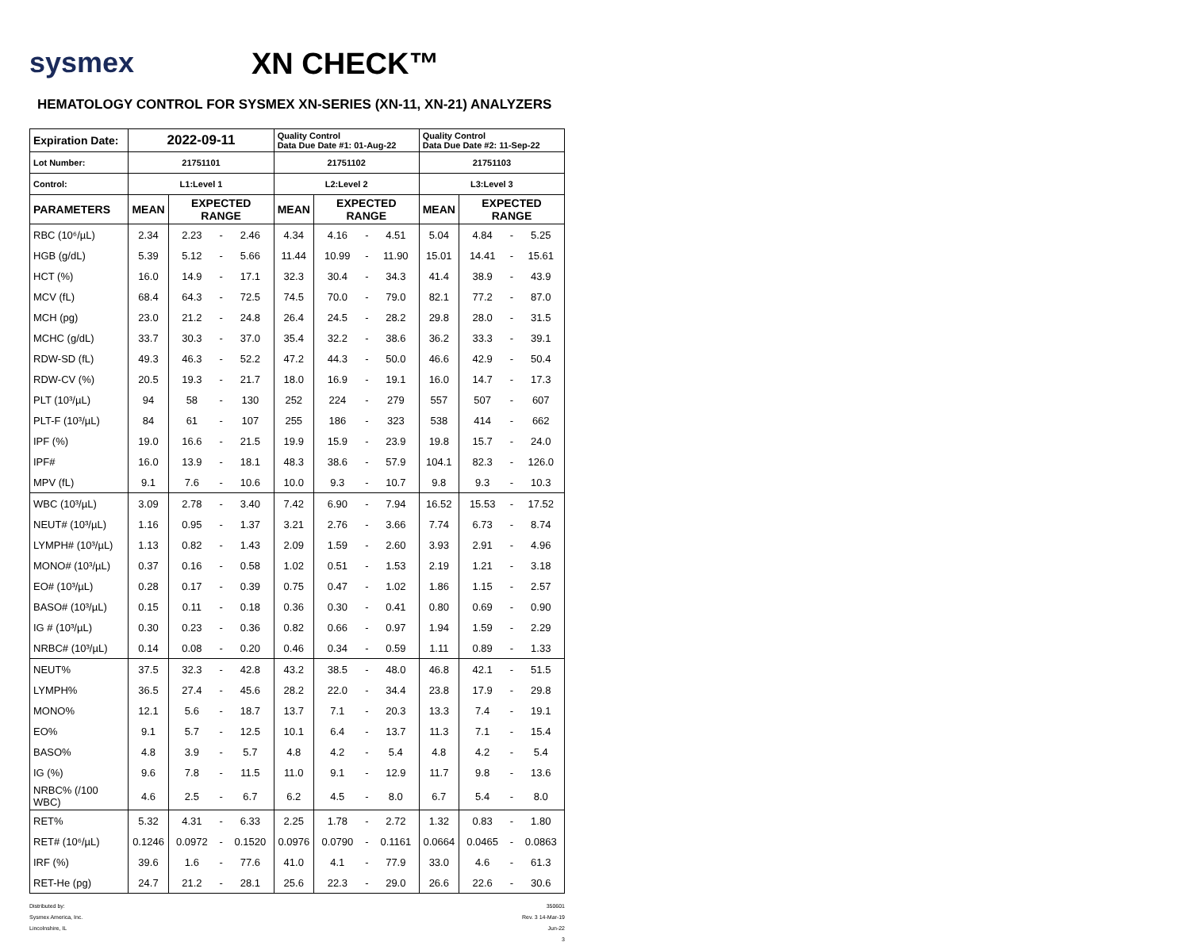sysmex
XN CHECK™
HEMATOLOGY CONTROL FOR SYSMEX XN-SERIES (XN-11, XN-21) ANALYZERS
| Expiration Date: | 2022-09-11 | | | | Quality Control Data Due Date #1: 01-Aug-22 | | | | Quality Control Data Due Date #2: 11-Sep-22 | | | |
| --- | --- | --- | --- | --- | --- | --- | --- | --- | --- | --- | --- | --- |
| Lot Number: | 21751101 | | | | 21751102 | | | | 21751103 | | | |
| Control: | L1:Level 1 | | | | L2:Level 2 | | | | L3:Level 3 | | | |
| PARAMETERS | MEAN | EXPECTED RANGE | | | MEAN | EXPECTED RANGE | | | MEAN | EXPECTED RANGE | | |
| RBC (10⁶/µL) | 2.34 | 2.23 | - | 2.46 | 4.34 | 4.16 | - | 4.51 | 5.04 | 4.84 | - | 5.25 |
| HGB (g/dL) | 5.39 | 5.12 | - | 5.66 | 11.44 | 10.99 | - | 11.90 | 15.01 | 14.41 | - | 15.61 |
| HCT (%) | 16.0 | 14.9 | - | 17.1 | 32.3 | 30.4 | - | 34.3 | 41.4 | 38.9 | - | 43.9 |
| MCV (fL) | 68.4 | 64.3 | - | 72.5 | 74.5 | 70.0 | - | 79.0 | 82.1 | 77.2 | - | 87.0 |
| MCH (pg) | 23.0 | 21.2 | - | 24.8 | 26.4 | 24.5 | - | 28.2 | 29.8 | 28.0 | - | 31.5 |
| MCHC (g/dL) | 33.7 | 30.3 | - | 37.0 | 35.4 | 32.2 | - | 38.6 | 36.2 | 33.3 | - | 39.1 |
| RDW-SD (fL) | 49.3 | 46.3 | - | 52.2 | 47.2 | 44.3 | - | 50.0 | 46.6 | 42.9 | - | 50.4 |
| RDW-CV (%) | 20.5 | 19.3 | - | 21.7 | 18.0 | 16.9 | - | 19.1 | 16.0 | 14.7 | - | 17.3 |
| PLT (10³/µL) | 94 | 58 | - | 130 | 252 | 224 | - | 279 | 557 | 507 | - | 607 |
| PLT-F (10³/µL) | 84 | 61 | - | 107 | 255 | 186 | - | 323 | 538 | 414 | - | 662 |
| IPF (%) | 19.0 | 16.6 | - | 21.5 | 19.9 | 15.9 | - | 23.9 | 19.8 | 15.7 | - | 24.0 |
| IPF# | 16.0 | 13.9 | - | 18.1 | 48.3 | 38.6 | - | 57.9 | 104.1 | 82.3 | - | 126.0 |
| MPV (fL) | 9.1 | 7.6 | - | 10.6 | 10.0 | 9.3 | - | 10.7 | 9.8 | 9.3 | - | 10.3 |
| WBC (10³/µL) | 3.09 | 2.78 | - | 3.40 | 7.42 | 6.90 | - | 7.94 | 16.52 | 15.53 | - | 17.52 |
| NEUT# (10³/µL) | 1.16 | 0.95 | - | 1.37 | 3.21 | 2.76 | - | 3.66 | 7.74 | 6.73 | - | 8.74 |
| LYMPH# (10³/µL) | 1.13 | 0.82 | - | 1.43 | 2.09 | 1.59 | - | 2.60 | 3.93 | 2.91 | - | 4.96 |
| MONO# (10³/µL) | 0.37 | 0.16 | - | 0.58 | 1.02 | 0.51 | - | 1.53 | 2.19 | 1.21 | - | 3.18 |
| EO# (10³/µL) | 0.28 | 0.17 | - | 0.39 | 0.75 | 0.47 | - | 1.02 | 1.86 | 1.15 | - | 2.57 |
| BASO# (10³/µL) | 0.15 | 0.11 | - | 0.18 | 0.36 | 0.30 | - | 0.41 | 0.80 | 0.69 | - | 0.90 |
| IG # (10³/µL) | 0.30 | 0.23 | - | 0.36 | 0.82 | 0.66 | - | 0.97 | 1.94 | 1.59 | - | 2.29 |
| NRBC# (10³/µL) | 0.14 | 0.08 | - | 0.20 | 0.46 | 0.34 | - | 0.59 | 1.11 | 0.89 | - | 1.33 |
| NEUT% | 37.5 | 32.3 | - | 42.8 | 43.2 | 38.5 | - | 48.0 | 46.8 | 42.1 | - | 51.5 |
| LYMPH% | 36.5 | 27.4 | - | 45.6 | 28.2 | 22.0 | - | 34.4 | 23.8 | 17.9 | - | 29.8 |
| MONO% | 12.1 | 5.6 | - | 18.7 | 13.7 | 7.1 | - | 20.3 | 13.3 | 7.4 | - | 19.1 |
| EO% | 9.1 | 5.7 | - | 12.5 | 10.1 | 6.4 | - | 13.7 | 11.3 | 7.1 | - | 15.4 |
| BASO% | 4.8 | 3.9 | - | 5.7 | 4.8 | 4.2 | - | 5.4 | 4.8 | 4.2 | - | 5.4 |
| IG (%) | 9.6 | 7.8 | - | 11.5 | 11.0 | 9.1 | - | 12.9 | 11.7 | 9.8 | - | 13.6 |
| NRBC% (/100 WBC) | 4.6 | 2.5 | - | 6.7 | 6.2 | 4.5 | - | 8.0 | 6.7 | 5.4 | - | 8.0 |
| RET% | 5.32 | 4.31 | - | 6.33 | 2.25 | 1.78 | - | 2.72 | 1.32 | 0.83 | - | 1.80 |
| RET# (10⁶/µL) | 0.1246 | 0.0972 | - | 0.1520 | 0.0976 | 0.0790 | - | 0.1161 | 0.0664 | 0.0465 | - | 0.0863 |
| IRF (%) | 39.6 | 1.6 | - | 77.6 | 41.0 | 4.1 | - | 77.9 | 33.0 | 4.6 | - | 61.3 |
| RET-He (pg) | 24.7 | 21.2 | - | 28.1 | 25.6 | 22.3 | - | 29.0 | 26.6 | 22.6 | - | 30.6 |
Distributed by:
Sysmex America, Inc.
Lincolnshire, IL
350601
Rev. 3 14-Mar-19
Jun-22
3